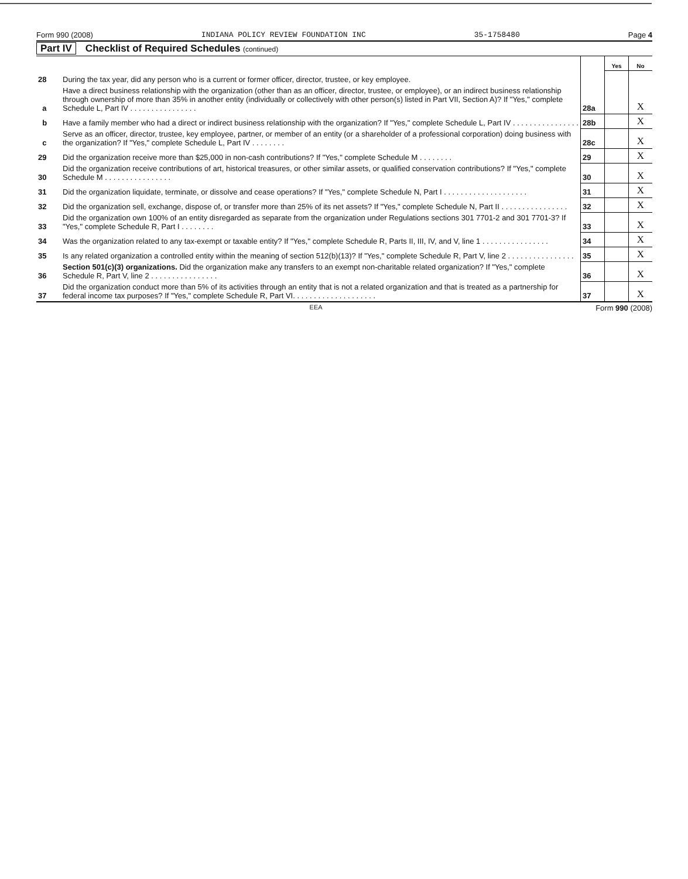Form 990 (2008) INDIANA POLICY REVIEW FOUNDATION INC 35-1758480 Page 4
Part IV Checklist of Required Schedules (continued)
| | | | Yes | No |
| 28 | During the tax year, did any person who is a current or former officer, director, trustee, or key employee. | | | |
| a | Have a direct business relationship with the organization (other than as an officer, director, trustee, or employee), or an indirect business relationship through ownership of more than 35% in another entity (individually or collectively with other person(s) listed in Part VII, Section A)? If "Yes," complete Schedule L, Part IV . . . . . . . . . . . . . . . . | 28a | | X |
| b | Have a family member who had a direct or indirect business relationship with the organization? If "Yes," complete Schedule L, Part IV . . . . . . . . . . . . . . . . | 28b | | X |
| c | Serve as an officer, director, trustee, key employee, partner, or member of an entity (or a shareholder of a professional corporation) doing business with the organization? If "Yes," complete Schedule L, Part IV . . . . . . . . | 28c | | X |
| 29 | Did the organization receive more than $25,000 in non-cash contributions? If "Yes," complete Schedule M . . . . . . . . | 29 | | X |
| 30 | Did the organization receive contributions of art, historical treasures, or other similar assets, or qualified conservation contributions? If "Yes," complete Schedule M . . . . . . . . . . . . . . . . | 30 | | X |
| 31 | Did the organization liquidate, terminate, or dissolve and cease operations? If "Yes," complete Schedule N, Part I . . . . . . . . . . . . . . . . . . . . | 31 | | X |
| 32 | Did the organization sell, exchange, dispose of, or transfer more than 25% of its net assets? If "Yes," complete Schedule N, Part II . . . . . . . . . . . . . . . . | 32 | | X |
| 33 | Did the organization own 100% of an entity disregarded as separate from the organization under Regulations sections 301 7701-2 and 301 7701-3? If "Yes," complete Schedule R, Part I . . . . . . . . | 33 | | X |
| 34 | Was the organization related to any tax-exempt or taxable entity? If "Yes," complete Schedule R, Parts II, III, IV, and V, line 1 . . . . . . . . . . . . . . . . | 34 | | X |
| 35 | Is any related organization a controlled entity within the meaning of section 512(b)(13)? If "Yes," complete Schedule R, Part V, line 2 . . . . . . . . . . . . . . . . | 35 | | X |
| 36 | Section 501(c)(3) organizations. Did the organization make any transfers to an exempt non-charitable related organization? If "Yes," complete Schedule R, Part V, line 2 . . . . . . . . . . . . . . . . | 36 | | X |
| 37 | Did the organization conduct more than 5% of its activities through an entity that is not a related organization and that is treated as a partnership for federal income tax purposes? If "Yes," complete Schedule R, Part VI. . . . . . . . . . . . . . . . . . . . | 37 | | X |
EEA Form 990 (2008)